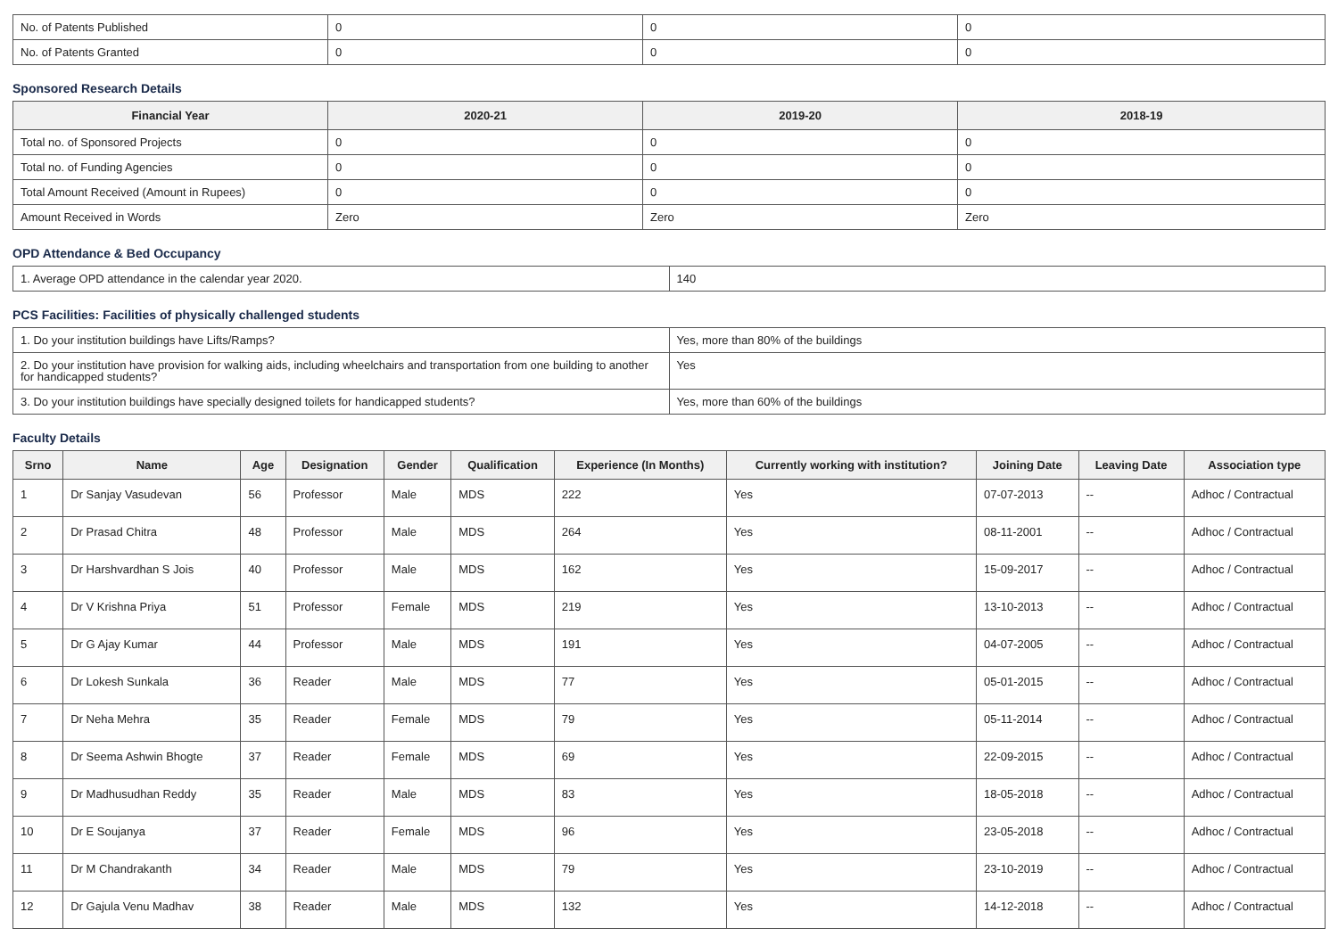| No. of Patents Published | 0 | 0 | 0 |
| No. of Patents Granted | 0 | 0 | 0 |
Sponsored Research Details
| Financial Year | 2020-21 | 2019-20 | 2018-19 |
| --- | --- | --- | --- |
| Total no. of Sponsored Projects | 0 | 0 | 0 |
| Total no. of Funding Agencies | 0 | 0 | 0 |
| Total Amount Received (Amount in Rupees) | 0 | 0 | 0 |
| Amount Received in Words | Zero | Zero | Zero |
OPD Attendance & Bed Occupancy
| 1. Average OPD attendance in the calendar year 2020. | 140 |
PCS Facilities: Facilities of physically challenged students
| 1. Do your institution buildings have Lifts/Ramps? | Yes, more than 80% of the buildings |
| 2. Do your institution have provision for walking aids, including wheelchairs and transportation from one building to another for handicapped students? | Yes |
| 3. Do your institution buildings have specially designed toilets for handicapped students? | Yes, more than 60% of the buildings |
Faculty Details
| Srno | Name | Age | Designation | Gender | Qualification | Experience (In Months) | Currently working with institution? | Joining Date | Leaving Date | Association type |
| --- | --- | --- | --- | --- | --- | --- | --- | --- | --- | --- |
| 1 | Dr Sanjay Vasudevan | 56 | Professor | Male | MDS | 222 | Yes | 07-07-2013 | -- | Adhoc / Contractual |
| 2 | Dr Prasad Chitra | 48 | Professor | Male | MDS | 264 | Yes | 08-11-2001 | -- | Adhoc / Contractual |
| 3 | Dr Harshvardhan S Jois | 40 | Professor | Male | MDS | 162 | Yes | 15-09-2017 | -- | Adhoc / Contractual |
| 4 | Dr V Krishna Priya | 51 | Professor | Female | MDS | 219 | Yes | 13-10-2013 | -- | Adhoc / Contractual |
| 5 | Dr G Ajay Kumar | 44 | Professor | Male | MDS | 191 | Yes | 04-07-2005 | -- | Adhoc / Contractual |
| 6 | Dr Lokesh Sunkala | 36 | Reader | Male | MDS | 77 | Yes | 05-01-2015 | -- | Adhoc / Contractual |
| 7 | Dr Neha Mehra | 35 | Reader | Female | MDS | 79 | Yes | 05-11-2014 | -- | Adhoc / Contractual |
| 8 | Dr Seema Ashwin Bhogte | 37 | Reader | Female | MDS | 69 | Yes | 22-09-2015 | -- | Adhoc / Contractual |
| 9 | Dr Madhusudhan Reddy | 35 | Reader | Male | MDS | 83 | Yes | 18-05-2018 | -- | Adhoc / Contractual |
| 10 | Dr E Soujanya | 37 | Reader | Female | MDS | 96 | Yes | 23-05-2018 | -- | Adhoc / Contractual |
| 11 | Dr M Chandrakanth | 34 | Reader | Male | MDS | 79 | Yes | 23-10-2019 | -- | Adhoc / Contractual |
| 12 | Dr Gajula Venu Madhav | 38 | Reader | Male | MDS | 132 | Yes | 14-12-2018 | -- | Adhoc / Contractual |